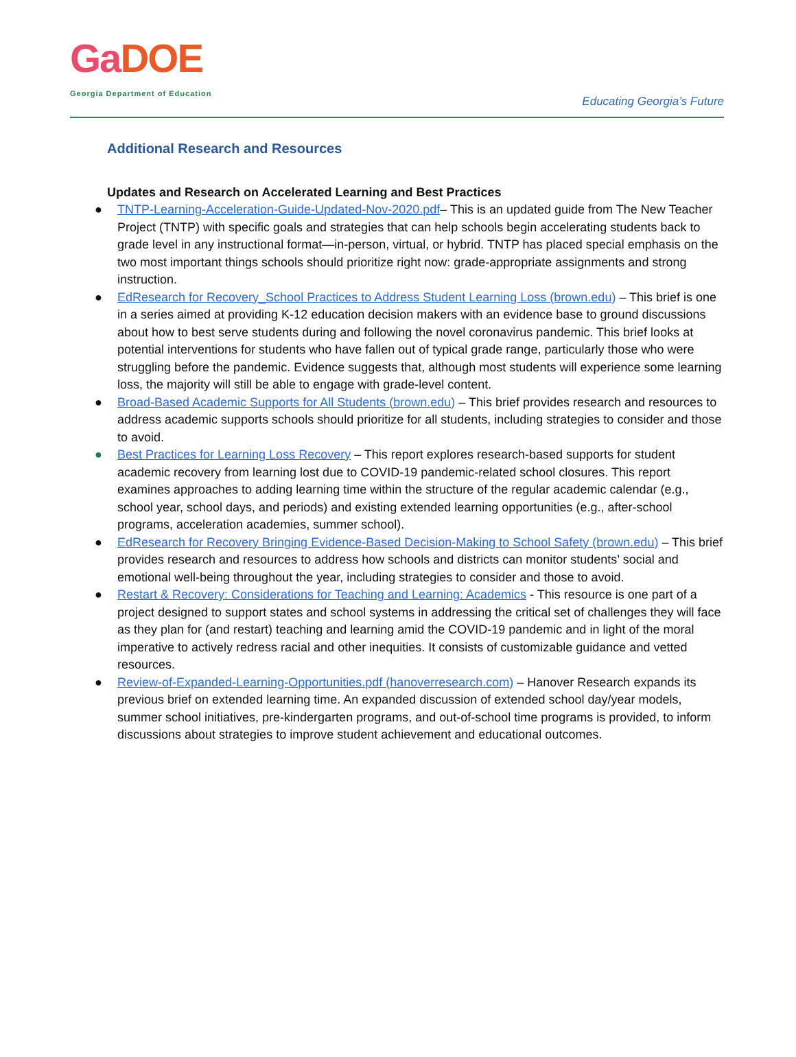GaDOE
Georgia Department of Education
Educating Georgia’s Future
Additional Research and Resources
Updates and Research on Accelerated Learning and Best Practices
● TNTP-Learning-Acceleration-Guide-Updated-Nov-2020.pdf– This is an updated guide from The New Teacher Project (TNTP) with specific goals and strategies that can help schools begin accelerating students back to grade level in any instructional format—in-person, virtual, or hybrid. TNTP has placed special emphasis on the two most important things schools should prioritize right now: grade-appropriate assignments and strong instruction.
● EdResearch for Recovery_School Practices to Address Student Learning Loss (brown.edu) – This brief is one in a series aimed at providing K-12 education decision makers with an evidence base to ground discussions about how to best serve students during and following the novel coronavirus pandemic. This brief looks at potential interventions for students who have fallen out of typical grade range, particularly those who were struggling before the pandemic. Evidence suggests that, although most students will experience some learning loss, the majority will still be able to engage with grade-level content.
● Broad-Based Academic Supports for All Students (brown.edu) – This brief provides research and resources to address academic supports schools should prioritize for all students, including strategies to consider and those to avoid.
● Best Practices for Learning Loss Recovery – This report explores research-based supports for student academic recovery from learning lost due to COVID-19 pandemic-related school closures. This report examines approaches to adding learning time within the structure of the regular academic calendar (e.g., school year, school days, and periods) and existing extended learning opportunities (e.g., after-school programs, acceleration academies, summer school).
● EdResearch for Recovery Bringing Evidence-Based Decision-Making to School Safety (brown.edu) – This brief provides research and resources to address how schools and districts can monitor students’ social and emotional well-being throughout the year, including strategies to consider and those to avoid.
● Restart & Recovery: Considerations for Teaching and Learning: Academics - This resource is one part of a project designed to support states and school systems in addressing the critical set of challenges they will face as they plan for (and restart) teaching and learning amid the COVID-19 pandemic and in light of the moral imperative to actively redress racial and other inequities. It consists of customizable guidance and vetted resources.
● Review-of-Expanded-Learning-Opportunities.pdf (hanoverresearch.com) – Hanover Research expands its previous brief on extended learning time. An expanded discussion of extended school day/year models, summer school initiatives, pre-kindergarten programs, and out-of-school time programs is provided, to inform discussions about strategies to improve student achievement and educational outcomes.